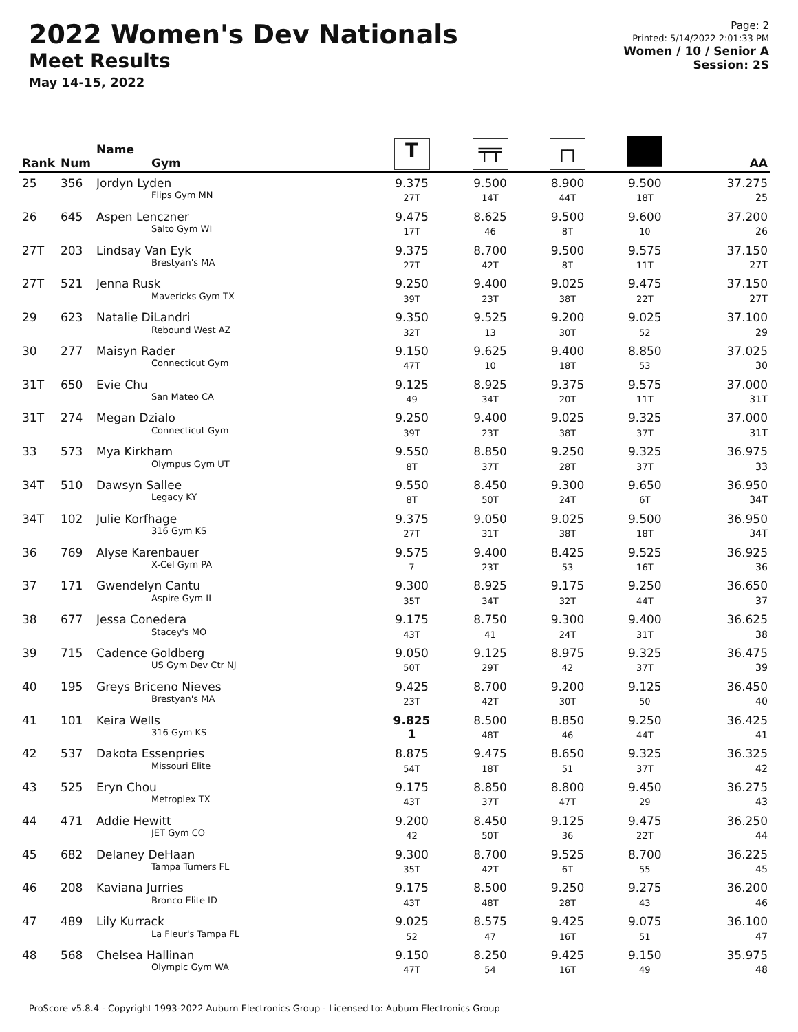2022 Women's Dev Nationals
Meet Results
May 14-15, 2022
Page: 2
Printed: 5/14/2022 2:01:33 PM
Women / 10 / Senior A
Session: 2S
| Rank | Num | Name Gym | T | ╤╤ | ┌┐ | | AA |
| --- | --- | --- | --- | --- | --- | --- | --- |
| 25 | 356 | Jordyn Lyden Flips Gym MN | 9.375 27T | 9.500 14T | 8.900 44T | 9.500 18T | 37.275 25 |
| 26 | 645 | Aspen Lenczner Salto Gym WI | 9.475 17T | 8.625 46 | 9.500 8T | 9.600 10 | 37.200 26 |
| 27T | 203 | Lindsay Van Eyk Brestyan's MA | 9.375 27T | 8.700 42T | 9.500 8T | 9.575 11T | 37.150 27T |
| 27T | 521 | Jenna Rusk Mavericks Gym TX | 9.250 39T | 9.400 23T | 9.025 38T | 9.475 22T | 37.150 27T |
| 29 | 623 | Natalie DiLandri Rebound West AZ | 9.350 32T | 9.525 13 | 9.200 30T | 9.025 52 | 37.100 29 |
| 30 | 277 | Maisyn Rader Connecticut Gym | 9.150 47T | 9.625 10 | 9.400 18T | 8.850 53 | 37.025 30 |
| 31T | 650 | Evie Chu San Mateo CA | 9.125 49 | 8.925 34T | 9.375 20T | 9.575 11T | 37.000 31T |
| 31T | 274 | Megan Dzialo Connecticut Gym | 9.250 39T | 9.400 23T | 9.025 38T | 9.325 37T | 37.000 31T |
| 33 | 573 | Mya Kirkham Olympus Gym UT | 9.550 8T | 8.850 37T | 9.250 28T | 9.325 37T | 36.975 33 |
| 34T | 510 | Dawsyn Sallee Legacy KY | 9.550 8T | 8.450 50T | 9.300 24T | 9.650 6T | 36.950 34T |
| 34T | 102 | Julie Korfhage 316 Gym KS | 9.375 27T | 9.050 31T | 9.025 38T | 9.500 18T | 36.950 34T |
| 36 | 769 | Alyse Karenbauer X-Cel Gym PA | 9.575 7 | 9.400 23T | 8.425 53 | 9.525 16T | 36.925 36 |
| 37 | 171 | Gwendelyn Cantu Aspire Gym IL | 9.300 35T | 8.925 34T | 9.175 32T | 9.250 44T | 36.650 37 |
| 38 | 677 | Jessa Conedera Stacey's MO | 9.175 43T | 8.750 41 | 9.300 24T | 9.400 31T | 36.625 38 |
| 39 | 715 | Cadence Goldberg US Gym Dev Ctr NJ | 9.050 50T | 9.125 29T | 8.975 42 | 9.325 37T | 36.475 39 |
| 40 | 195 | Greys Briceno Nieves Brestyan's MA | 9.425 23T | 8.700 42T | 9.200 30T | 9.125 50 | 36.450 40 |
| 41 | 101 | Keira Wells 316 Gym KS | 9.825 1 | 8.500 48T | 8.850 46 | 9.250 44T | 36.425 41 |
| 42 | 537 | Dakota Essenpries Missouri Elite | 8.875 54T | 9.475 18T | 8.650 51 | 9.325 37T | 36.325 42 |
| 43 | 525 | Eryn Chou Metroplex TX | 9.175 43T | 8.850 37T | 8.800 47T | 9.450 29 | 36.275 43 |
| 44 | 471 | Addie Hewitt JET Gym CO | 9.200 42 | 8.450 50T | 9.125 36 | 9.475 22T | 36.250 44 |
| 45 | 682 | Delaney DeHaan Tampa Turners FL | 9.300 35T | 8.700 42T | 9.525 6T | 8.700 55 | 36.225 45 |
| 46 | 208 | Kaviana Jurries Bronco Elite ID | 9.175 43T | 8.500 48T | 9.250 28T | 9.275 43 | 36.200 46 |
| 47 | 489 | Lily Kurrack La Fleur's Tampa FL | 9.025 52 | 8.575 47 | 9.425 16T | 9.075 51 | 36.100 47 |
| 48 | 568 | Chelsea Hallinan Olympic Gym WA | 9.150 47T | 8.250 54 | 9.425 16T | 9.150 49 | 35.975 48 |
ProScore v5.8.4 - Copyright 1993-2022 Auburn Electronics Group - Licensed to: Auburn Electronics Group